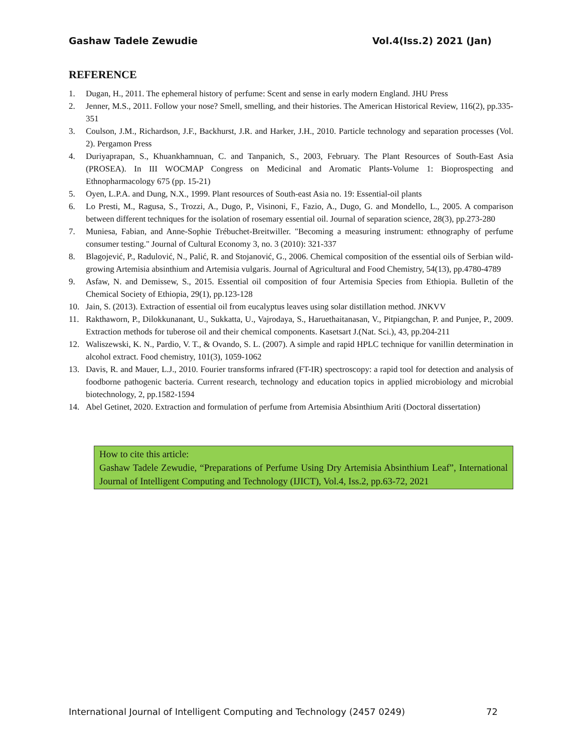Gashaw Tadele Zewudie Vol.4(Iss.2) 2021 (Jan)
REFERENCE
1. Dugan, H., 2011. The ephemeral history of perfume: Scent and sense in early modern England. JHU Press
2. Jenner, M.S., 2011. Follow your nose? Smell, smelling, and their histories. The American Historical Review, 116(2), pp.335-351
3. Coulson, J.M., Richardson, J.F., Backhurst, J.R. and Harker, J.H., 2010. Particle technology and separation processes (Vol. 2). Pergamon Press
4. Duriyaprapan, S., Khuankhamnuan, C. and Tanpanich, S., 2003, February. The Plant Resources of South-East Asia (PROSEA). In III WOCMAP Congress on Medicinal and Aromatic Plants-Volume 1: Bioprospecting and Ethnopharmacology 675 (pp. 15-21)
5. Oyen, L.P.A. and Dung, N.X., 1999. Plant resources of South-east Asia no. 19: Essential-oil plants
6. Lo Presti, M., Ragusa, S., Trozzi, A., Dugo, P., Visinoni, F., Fazio, A., Dugo, G. and Mondello, L., 2005. A comparison between different techniques for the isolation of rosemary essential oil. Journal of separation science, 28(3), pp.273-280
7. Muniesa, Fabian, and Anne-Sophie Trébuchet-Breitwiller. "Becoming a measuring instrument: ethnography of perfume consumer testing." Journal of Cultural Economy 3, no. 3 (2010): 321-337
8. Blagojević, P., Radulović, N., Palić, R. and Stojanović, G., 2006. Chemical composition of the essential oils of Serbian wild-growing Artemisia absinthium and Artemisia vulgaris. Journal of Agricultural and Food Chemistry, 54(13), pp.4780-4789
9. Asfaw, N. and Demissew, S., 2015. Essential oil composition of four Artemisia Species from Ethiopia. Bulletin of the Chemical Society of Ethiopia, 29(1), pp.123-128
10. Jain, S. (2013). Extraction of essential oil from eucalyptus leaves using solar distillation method. JNKVV
11. Rakthaworn, P., Dilokkunanant, U., Sukkatta, U., Vajrodaya, S., Haruethaitanasan, V., Pitpiangchan, P. and Punjee, P., 2009. Extraction methods for tuberose oil and their chemical components. Kasetsart J.(Nat. Sci.), 43, pp.204-211
12. Waliszewski, K. N., Pardio, V. T., & Ovando, S. L. (2007). A simple and rapid HPLC technique for vanillin determination in alcohol extract. Food chemistry, 101(3), 1059-1062
13. Davis, R. and Mauer, L.J., 2010. Fourier transforms infrared (FT-IR) spectroscopy: a rapid tool for detection and analysis of foodborne pathogenic bacteria. Current research, technology and education topics in applied microbiology and microbial biotechnology, 2, pp.1582-1594
14. Abel Getinet, 2020. Extraction and formulation of perfume from Artemisia Absinthium Ariti (Doctoral dissertation)
How to cite this article:
Gashaw Tadele Zewudie, “Preparations of Perfume Using Dry Artemisia Absinthium Leaf”, International Journal of Intelligent Computing and Technology (IJICT), Vol.4, Iss.2, pp.63-72, 2021
International Journal of Intelligent Computing and Technology (2457 0249) 72